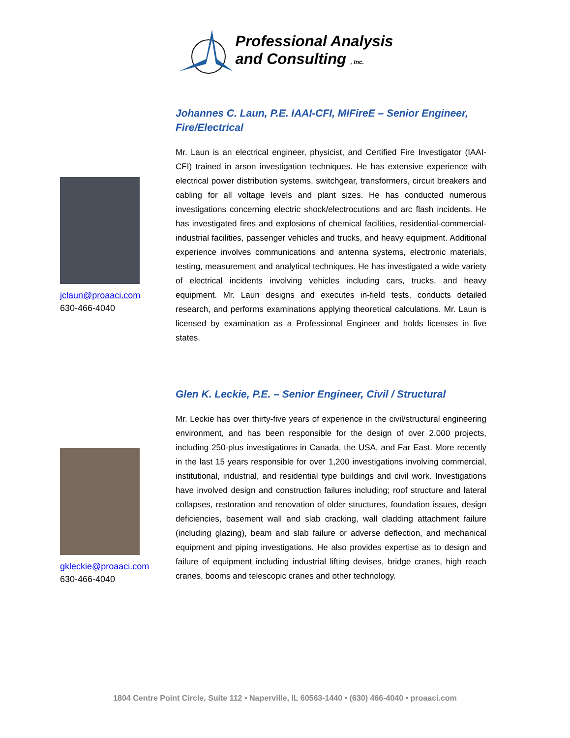Professional Analysis
and Consulting , Inc.
jclaun@proaaci.com
630-466-4040
Johannes C. Laun, P.E. IAAI-CFI, MIFireE – Senior Engineer, Fire/Electrical
Mr. Laun is an electrical engineer, physicist, and Certified Fire Investigator (IAAI-CFI) trained in arson investigation techniques. He has extensive experience with electrical power distribution systems, switchgear, transformers, circuit breakers and cabling for all voltage levels and plant sizes. He has conducted numerous investigations concerning electric shock/electrocutions and arc flash incidents. He has investigated fires and explosions of chemical facilities, residential-commercial-industrial facilities, passenger vehicles and trucks, and heavy equipment. Additional experience involves communications and antenna systems, electronic materials, testing, measurement and analytical techniques. He has investigated a wide variety of electrical incidents involving vehicles including cars, trucks, and heavy equipment. Mr. Laun designs and executes in-field tests, conducts detailed research, and performs examinations applying theoretical calculations. Mr. Laun is licensed by examination as a Professional Engineer and holds licenses in five states.
gkleckie@proaaci.com
630-466-4040
Glen K. Leckie, P.E. – Senior Engineer, Civil / Structural
Mr. Leckie has over thirty-five years of experience in the civil/structural engineering environment, and has been responsible for the design of over 2,000 projects, including 250-plus investigations in Canada, the USA, and Far East. More recently in the last 15 years responsible for over 1,200 investigations involving commercial, institutional, industrial, and residential type buildings and civil work. Investigations have involved design and construction failures including; roof structure and lateral collapses, restoration and renovation of older structures, foundation issues, design deficiencies, basement wall and slab cracking, wall cladding attachment failure (including glazing), beam and slab failure or adverse deflection, and mechanical equipment and piping investigations. He also provides expertise as to design and failure of equipment including industrial lifting devises, bridge cranes, high reach cranes, booms and telescopic cranes and other technology.
1804 Centre Point Circle, Suite 112 • Naperville, IL 60563-1440 • (630) 466-4040 • proaaci.com